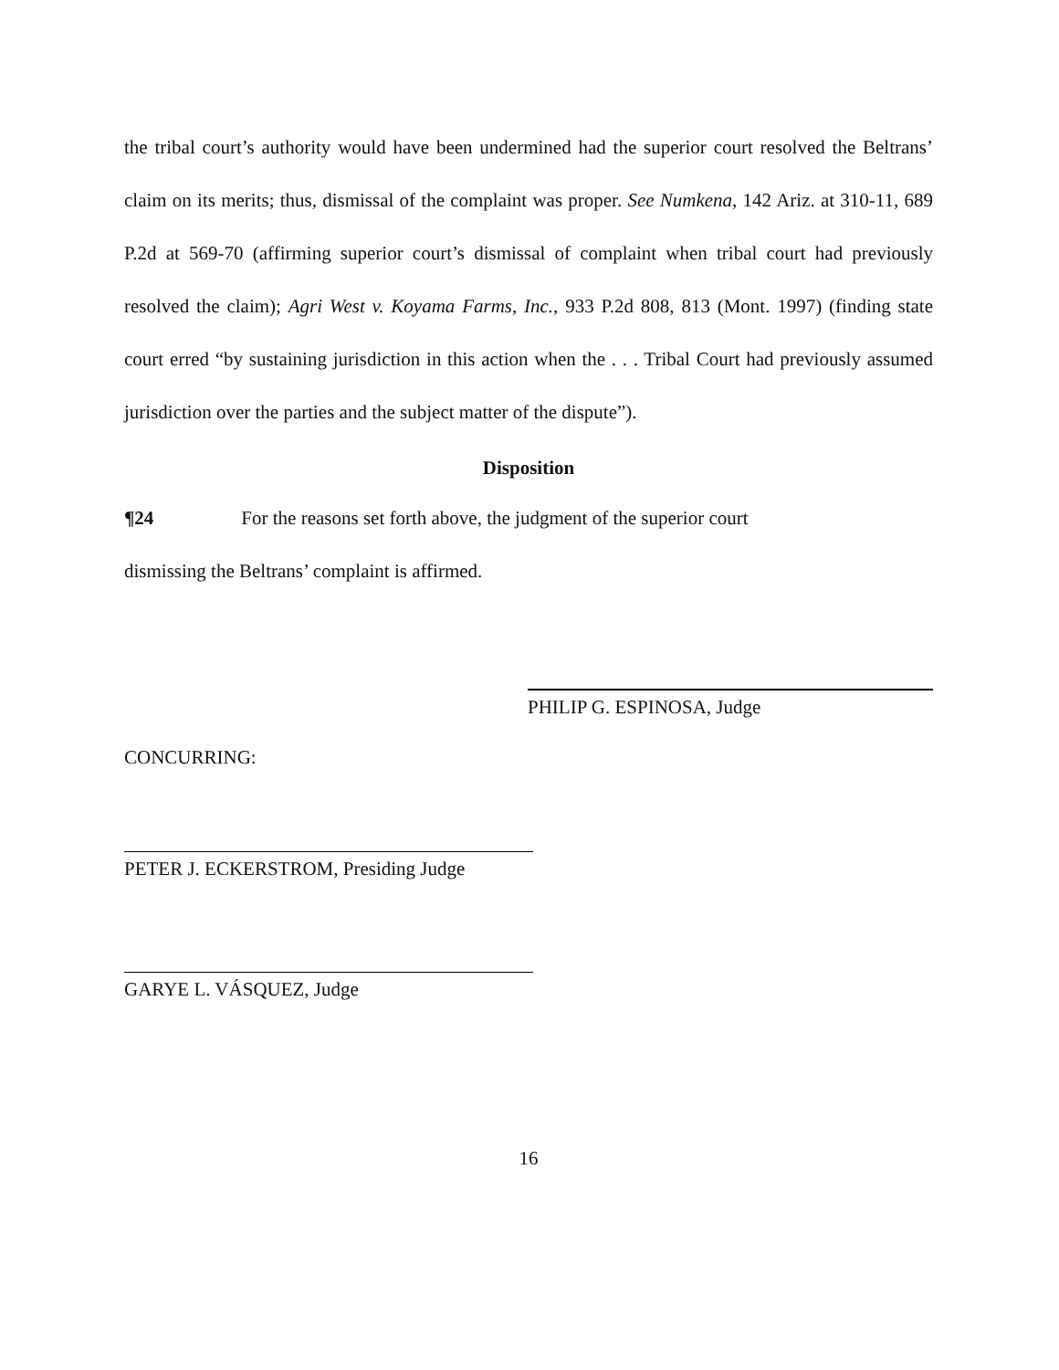the tribal court’s authority would have been undermined had the superior court resolved the Beltrans’ claim on its merits; thus, dismissal of the complaint was proper. See Numkena, 142 Ariz. at 310-11, 689 P.2d at 569-70 (affirming superior court’s dismissal of complaint when tribal court had previously resolved the claim); Agri West v. Koyama Farms, Inc., 933 P.2d 808, 813 (Mont. 1997) (finding state court erred “by sustaining jurisdiction in this action when the . . . Tribal Court had previously assumed jurisdiction over the parties and the subject matter of the dispute”).
Disposition
¶24 For the reasons set forth above, the judgment of the superior court
dismissing the Beltrans’ complaint is affirmed.
PHILIP G. ESPINOSA, Judge
CONCURRING:
PETER J. ECKERSTROM, Presiding Judge
GARYE L. VÁSQUEZ, Judge
16